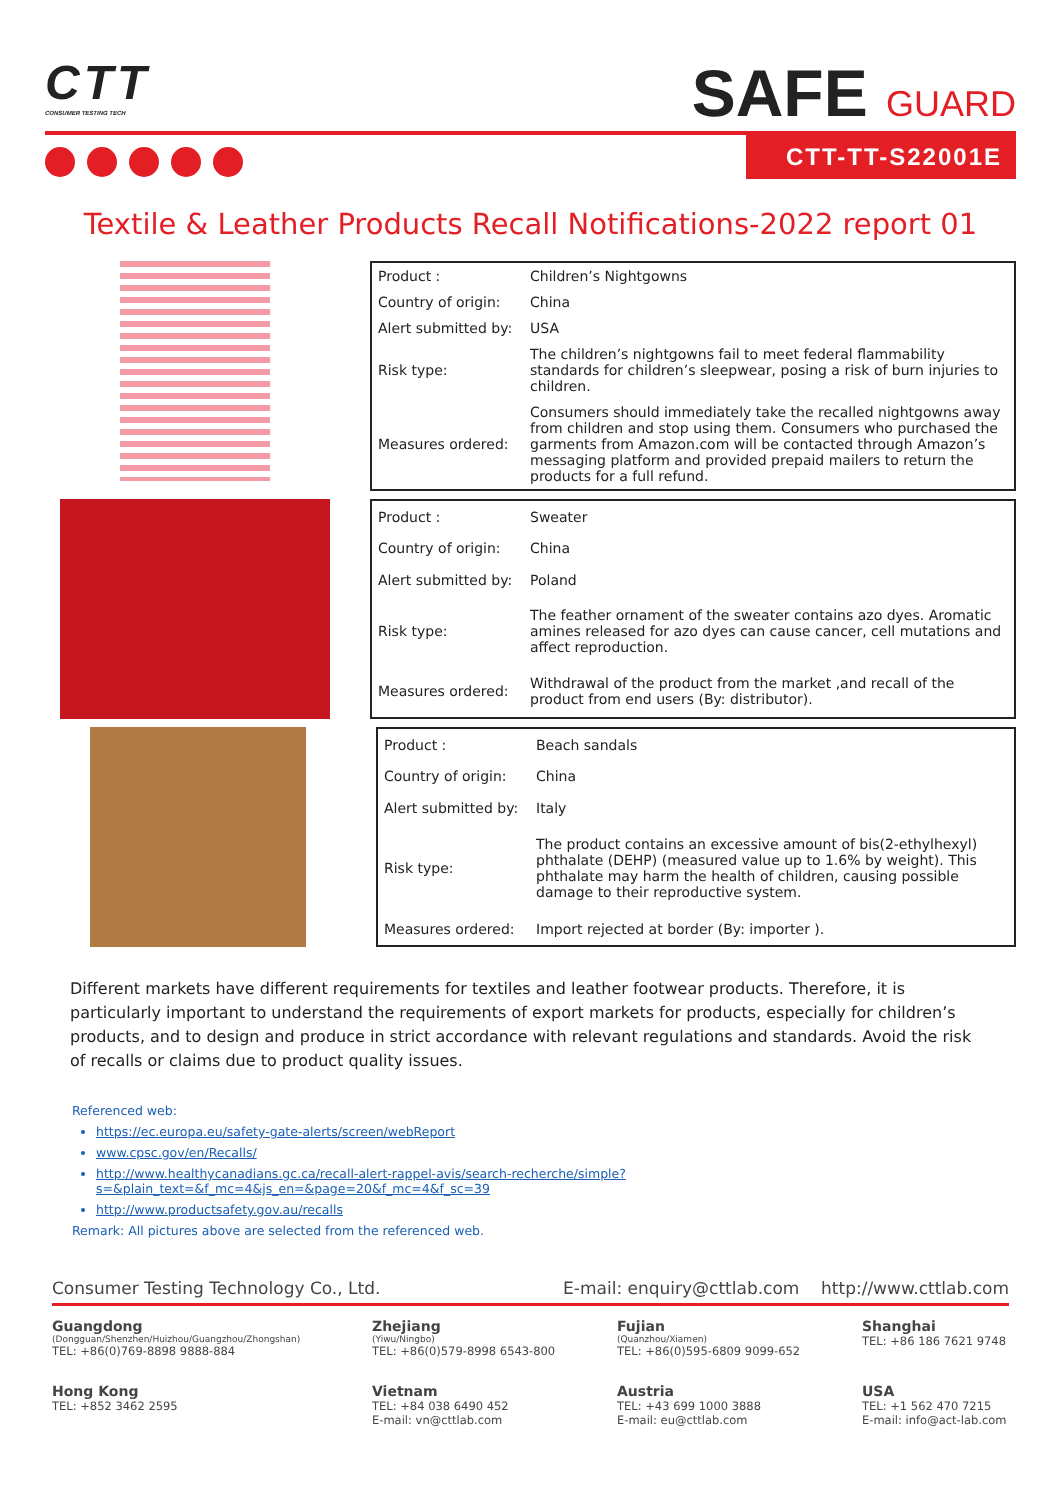CTT
CONSUMER TESTING TECH
SAFE GUARD
CTT-TT-S22001E
Textile & Leather Products Recall Notifications-2022 report 01
| Product : | Children’s Nightgowns |
| Country of origin: | China |
| Alert submitted by: | USA |
| Risk type: | The children’s nightgowns fail to meet federal flammability standards for children’s sleepwear, posing a risk of burn injuries to children. |
| Measures ordered: | Consumers should immediately take the recalled nightgowns away from children and stop using them. Consumers who purchased the garments from Amazon.com will be contacted through Amazon’s messaging platform and provided prepaid mailers to return the products for a full refund. |
| Product : | Sweater |
| Country of origin: | China |
| Alert submitted by: | Poland |
| Risk type: | The feather ornament of the sweater contains azo dyes. Aromatic amines released for azo dyes can cause cancer, cell mutations and affect reproduction. |
| Measures ordered: | Withdrawal of the product from the market ,and recall of the product from end users (By: distributor). |
| Product : | Beach sandals |
| Country of origin: | China |
| Alert submitted by: | Italy |
| Risk type: | The product contains an excessive amount of bis(2-ethylhexyl) phthalate (DEHP) (measured value up to 1.6% by weight). This phthalate may harm the health of children, causing possible damage to their reproductive system. |
| Measures ordered: | Import rejected at border (By: importer ). |
Different markets have different requirements for textiles and leather footwear products. Therefore, it is particularly important to understand the requirements of export markets for products, especially for children’s products, and to design and produce in strict accordance with relevant regulations and standards. Avoid the risk of recalls or claims due to product quality issues.
Referenced web:
https://ec.europa.eu/safety-gate-alerts/screen/webReport
www.cpsc.gov/en/Recalls/
http://www.healthycanadians.gc.ca/recall-alert-rappel-avis/search-recherche/simple?s=&plain_text=&f_mc=4&js_en=&page=20&f_mc=4&f_sc=39
http://www.productsafety.gov.au/recalls
Remark: All pictures above are selected from the referenced web.
Consumer Testing Technology Co., Ltd. E-mail: enquiry@cttlab.com http://www.cttlab.com
Guangdong
(Dongguan/Shenzhen/Huizhou/Guangzhou/Zhongshan)
TEL: +86(0)769-8898 9888-884
Zhejiang
(Yiwu/Ningbo)
TEL: +86(0)579-8998 6543-800
Fujian
(Quanzhou/Xiamen)
TEL: +86(0)595-6809 9099-652
Shanghai
TEL: +86 186 7621 9748
Hong Kong
TEL: +852 3462 2595
Vietnam
TEL: +84 038 6490 452
E-mail: vn@cttlab.com
Austria
TEL: +43 699 1000 3888
E-mail: eu@cttlab.com
USA
TEL: +1 562 470 7215
E-mail: info@act-lab.com